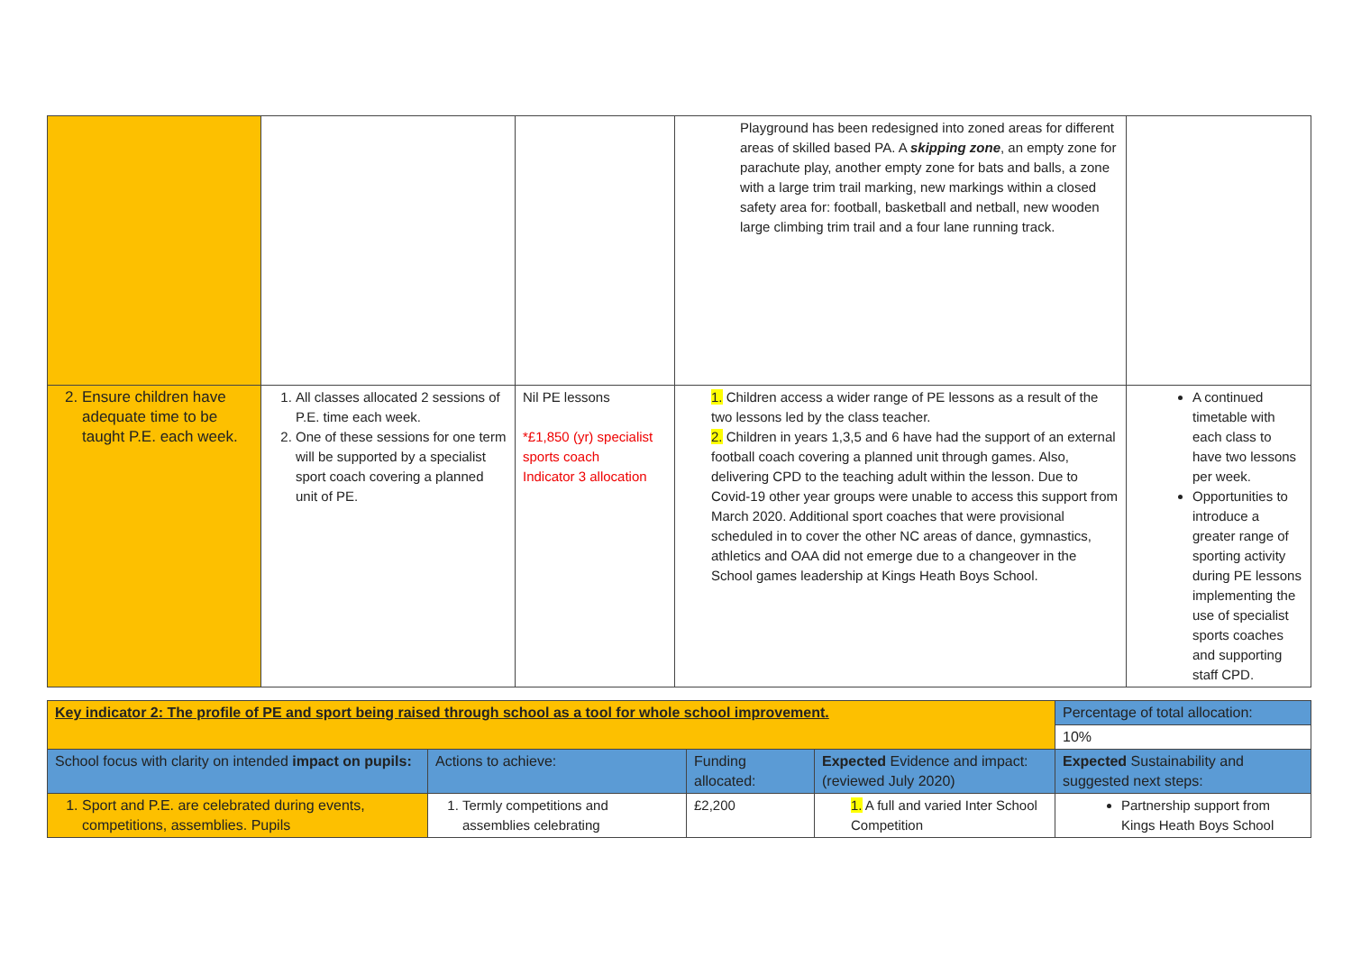| | | | Playground has been redesigned into zoned areas for different areas of skilled based PA. A skipping zone , an empty zone for parachute play, another empty zone for bats and balls, a zone with a large trim trail marking, new markings within a closed safety area for: football, basketball and netball, new wooden large climbing trim trail and a four lane running track. | |
| 2. Ensure children have adequate time to be taught P.E. each week. | 1. All classes allocated 2 sessions of P.E. time each week. 2. One of these sessions for one term will be supported by a specialist sport coach covering a planned unit of PE. | Nil PE lessons *£1,850 (yr) specialist sports coach Indicator 3 allocation | 1. Children access a wider range of PE lessons as a result of the two lessons led by the class teacher. 2. Children in years 1,3,5 and 6 have had the support of an external football coach covering a planned unit through games. Also, delivering CPD to the teaching adult within the lesson. Due to Covid-19 other year groups were unable to access this support from March 2020. Additional sport coaches that were provisional scheduled in to cover the other NC areas of dance, gymnastics, athletics and OAA did not emerge due to a changeover in the School games leadership at Kings Heath Boys School. | A continued timetable with each class to have two lessons per week. Opportunities to introduce a greater range of sporting activity during PE lessons implementing the use of specialist sports coaches and supporting staff CPD. |
| Key indicator 2: The profile of PE and sport being raised through school as a tool for whole school improvement. | | | | Percentage of total allocation: |
| | | | | 10% |
| School focus with clarity on intended impact on pupils: | Actions to achieve: | Funding allocated: | Expected Evidence and impact: (reviewed July 2020) | Expected Sustainability and suggested next steps: |
| 1. Sport and P.E. are celebrated during events, competitions, assemblies. Pupils | 1. Termly competitions and assemblies celebrating | £2,200 | 1. A full and varied Inter School Competition | Partnership support from Kings Heath Boys School |